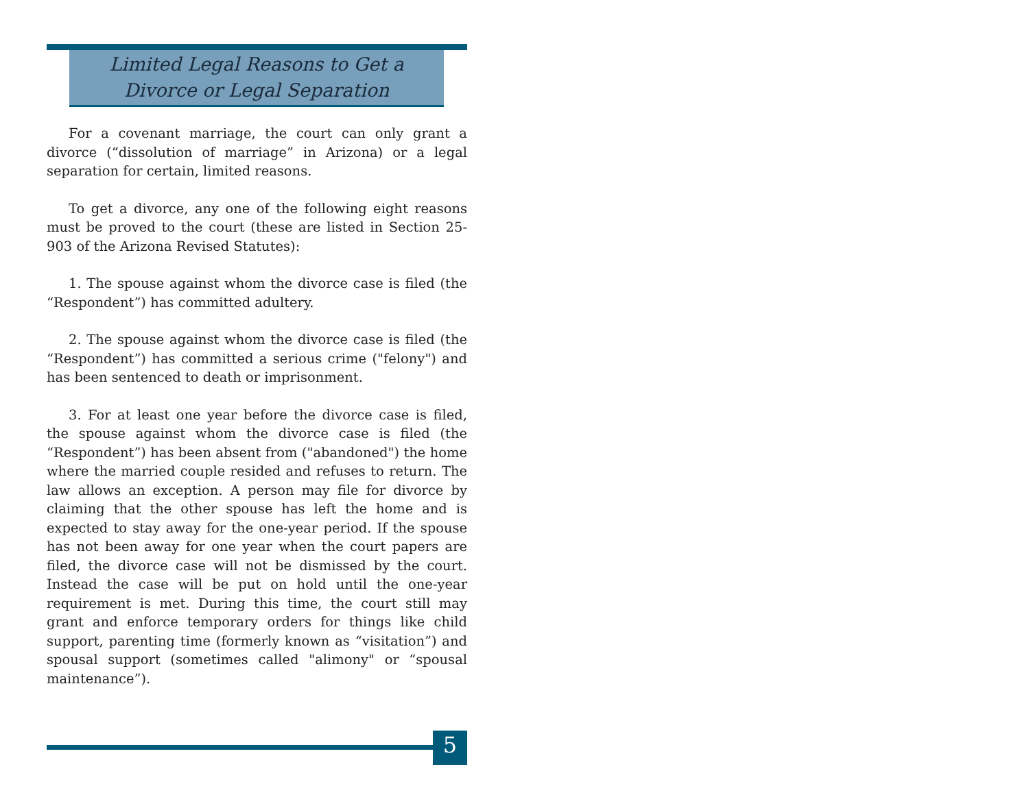Limited Legal Reasons to Get a
Divorce or Legal Separation
For a covenant marriage, the court can only grant a divorce (“dissolution of marriage” in Arizona) or a legal separation for certain, limited reasons.
To get a divorce, any one of the following eight reasons must be proved to the court (these are listed in Section 25-903 of the Arizona Revised Statutes):
1. The spouse against whom the divorce case is filed (the “Respondent”) has committed adultery.
2. The spouse against whom the divorce case is filed (the “Respondent”) has committed a serious crime ("felony") and has been sentenced to death or imprisonment.
3. For at least one year before the divorce case is filed, the spouse against whom the divorce case is filed (the “Respondent”) has been absent from ("abandoned") the home where the married couple resided and refuses to return. The law allows an exception. A person may file for divorce by claiming that the other spouse has left the home and is expected to stay away for the one-year period. If the spouse has not been away for one year when the court papers are filed, the divorce case will not be dismissed by the court. Instead the case will be put on hold until the one-year requirement is met. During this time, the court still may grant and enforce temporary orders for things like child support, parenting time (formerly known as “visitation”) and spousal support (sometimes called "alimony" or “spousal maintenance”).
5